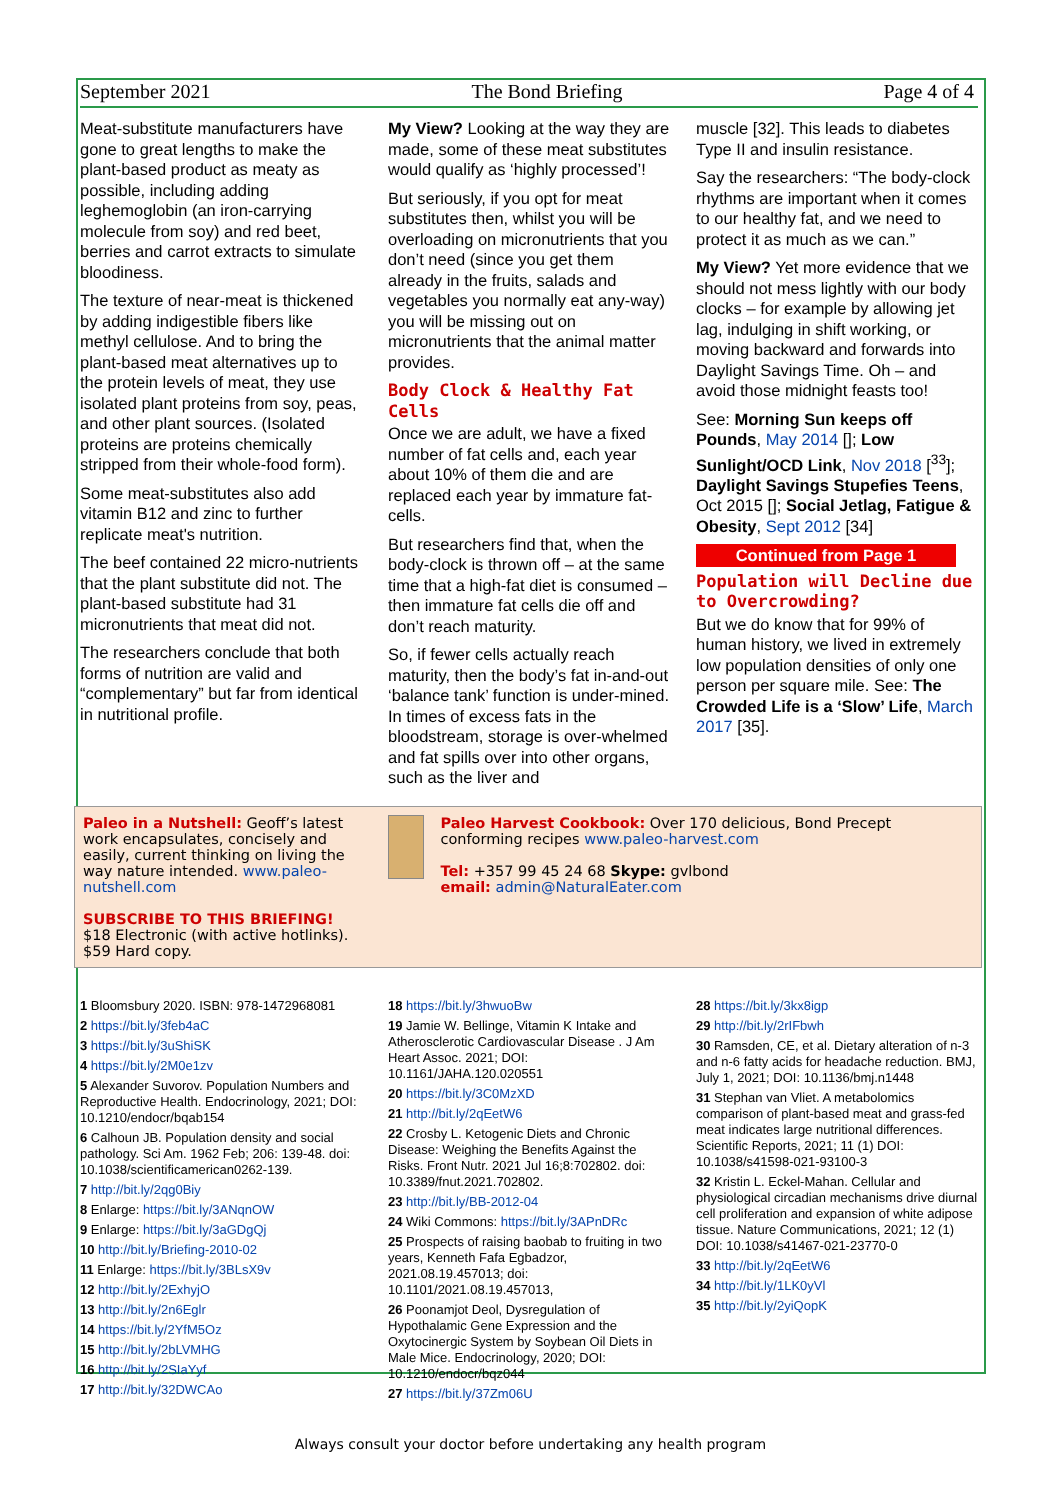September 2021 The Bond Briefing Page 4 of 4
Meat-substitute manufacturers have gone to great lengths to make the plant-based product as meaty as possible, including adding leghemoglobin (an iron-carrying molecule from soy) and red beet, berries and carrot extracts to simulate bloodiness.
The texture of near-meat is thickened by adding indigestible fibers like methyl cellulose. And to bring the plant-based meat alternatives up to the protein levels of meat, they use isolated plant proteins from soy, peas, and other plant sources. (Isolated proteins are proteins chemically stripped from their whole-food form).
Some meat-substitutes also add vitamin B12 and zinc to further replicate meat's nutrition.
The beef contained 22 micro-nutrients that the plant substitute did not. The plant-based substitute had 31 micronutrients that meat did not.
The researchers conclude that both forms of nutrition are valid and “complementary” but far from identical in nutritional profile.
My View? Looking at the way they are made, some of these meat substitutes would qualify as ‘highly processed’!
But seriously, if you opt for meat substitutes then, whilst you will be overloading on micronutrients that you don’t need (since you get them already in the fruits, salads and vegetables you normally eat any-way) you will be missing out on micronutrients that the animal matter provides.
Body Clock & Healthy Fat Cells
Once we are adult, we have a fixed number of fat cells and, each year about 10% of them die and are replaced each year by immature fat-cells.
But researchers find that, when the body-clock is thrown off – at the same time that a high-fat diet is consumed – then immature fat cells die off and don’t reach maturity.
So, if fewer cells actually reach maturity, then the body’s fat in-and-out ‘balance tank’ function is under-mined. In times of excess fats in the bloodstream, storage is over-whelmed and fat spills over into other organs, such as the liver and
muscle [32]. This leads to diabetes Type II and insulin resistance.
Say the researchers: “The body-clock rhythms are important when it comes to our healthy fat, and we need to protect it as much as we can.”
My View? Yet more evidence that we should not mess lightly with our body clocks – for example by allowing jet lag, indulging in shift working, or moving backward and forwards into Daylight Savings Time. Oh – and avoid those midnight feasts too!
See: Morning Sun keeps off Pounds, May 2014 []; Low Sunlight/OCD Link, Nov 2018 [<sup>33</sup>]; Daylight Savings Stupefies Teens, Oct 2015 []; Social Jetlag, Fatigue & Obesity, Sept 2012 [34]
Continued from Page 1
Population will Decline due to Overcrowding?
But we do know that for 99% of human history, we lived in extremely low population densities of only one person per square mile. See: The Crowded Life is a ‘Slow’ Life, March 2017 [35].
Paleo in a Nutshell: Geoff’s latest work encapsulates, concisely and easily, current thinking on living the way nature intended. www.paleo-nutshell.com
SUBSCRIBE TO THIS BRIEFING!
$18 Electronic (with active hotlinks). $59 Hard copy.
Paleo Harvest Cookbook: Over 170 delicious, Bond Precept conforming recipes www.paleo-harvest.com
Tel: +357 99 45 24 68 Skype: gvlbond
email: admin@NaturalEater.com
1 Bloomsbury 2020. ISBN: 978-1472968081
2 https://bit.ly/3feb4aC
3 https://bit.ly/3uShiSK
4 https://bit.ly/2M0e1zv
5 Alexander Suvorov. Population Numbers and Reproductive Health. Endocrinology, 2021; DOI: 10.1210/endocr/bqab154
6 Calhoun JB. Population density and social pathology. Sci Am. 1962 Feb; 206: 139-48. doi: 10.1038/scientificamerican0262-139.
7 http://bit.ly/2qg0Biy
8 Enlarge: https://bit.ly/3ANqnOW
9 Enlarge: https://bit.ly/3aGDgQj
10 http://bit.ly/Briefing-2010-02
11 Enlarge: https://bit.ly/3BLsX9v
12 http://bit.ly/2ExhyjO
13 http://bit.ly/2n6Eglr
14 https://bit.ly/2YfM5Oz
15 http://bit.ly/2bLVMHG
16 http://bit.ly/2SIaYyf
17 http://bit.ly/32DWCAo
18 https://bit.ly/3hwuoBw
19 Jamie W. Bellinge, Vitamin K Intake and Atherosclerotic Cardiovascular Disease . J Am Heart Assoc. 2021; DOI: 10.1161/JAHA.120.020551
20 https://bit.ly/3C0MzXD
21 http://bit.ly/2qEetW6
22 Crosby L. Ketogenic Diets and Chronic Disease: Weighing the Benefits Against the Risks. Front Nutr. 2021 Jul 16;8:702802. doi: 10.3389/fnut.2021.702802.
23 http://bit.ly/BB-2012-04
24 Wiki Commons: https://bit.ly/3APnDRc
25 Prospects of raising baobab to fruiting in two years, Kenneth Fafa Egbadzor, 2021.08.19.457013; doi: 10.1101/2021.08.19.457013,
26 Poonamjot Deol, Dysregulation of Hypothalamic Gene Expression and the Oxytocinergic System by Soybean Oil Diets in Male Mice. Endocrinology, 2020; DOI: 10.1210/endocr/bqz044
27 https://bit.ly/37Zm06U
28 https://bit.ly/3kx8igp
29 http://bit.ly/2rIFbwh
30 Ramsden, CE, et al. Dietary alteration of n-3 and n-6 fatty acids for headache reduction. BMJ, July 1, 2021; DOI: 10.1136/bmj.n1448
31 Stephan van Vliet. A metabolomics comparison of plant-based meat and grass-fed meat indicates large nutritional differences. Scientific Reports, 2021; 11 (1) DOI: 10.1038/s41598-021-93100-3
32 Kristin L. Eckel-Mahan. Cellular and physiological circadian mechanisms drive diurnal cell proliferation and expansion of white adipose tissue. Nature Communications, 2021; 12 (1) DOI: 10.1038/s41467-021-23770-0
33 http://bit.ly/2qEetW6
34 http://bit.ly/1LK0yVl
35 http://bit.ly/2yiQopK
Always consult your doctor before undertaking any health program